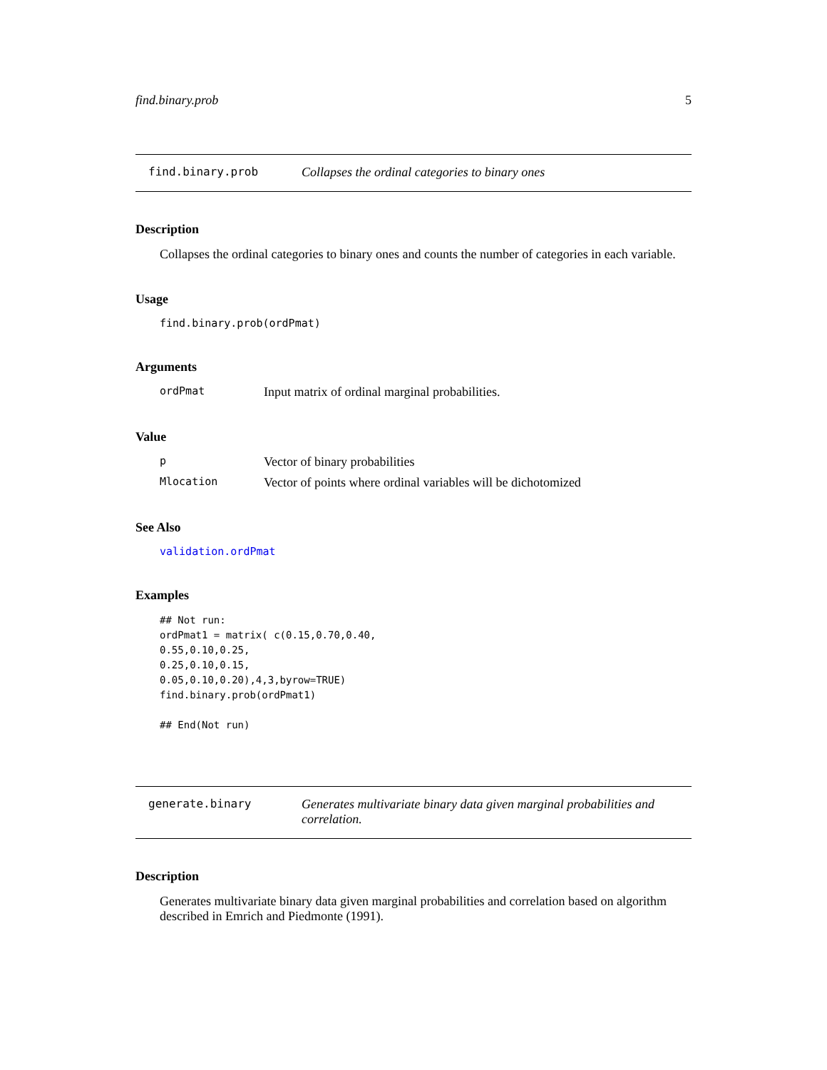find.binary.prob 5
find.binary.prob Collapses the ordinal categories to binary ones
Description
Collapses the ordinal categories to binary ones and counts the number of categories in each variable.
Usage
find.binary.prob(ordPmat)
Arguments
ordPmat
Input matrix of ordinal marginal probabilities.
Value
p
Vector of binary probabilities
Mlocation
Vector of points where ordinal variables will be dichotomized
See Also
validation.ordPmat
Examples
## Not run:
ordPmat1 = matrix( c(0.15,0.70,0.40,
0.55,0.10,0.25,
0.25,0.10,0.15,
0.05,0.10,0.20),4,3,byrow=TRUE)
find.binary.prob(ordPmat1)

## End(Not run)
generate.binary Generates multivariate binary data given marginal probabilities and correlation.
Description
Generates multivariate binary data given marginal probabilities and correlation based on algorithm described in Emrich and Piedmonte (1991).